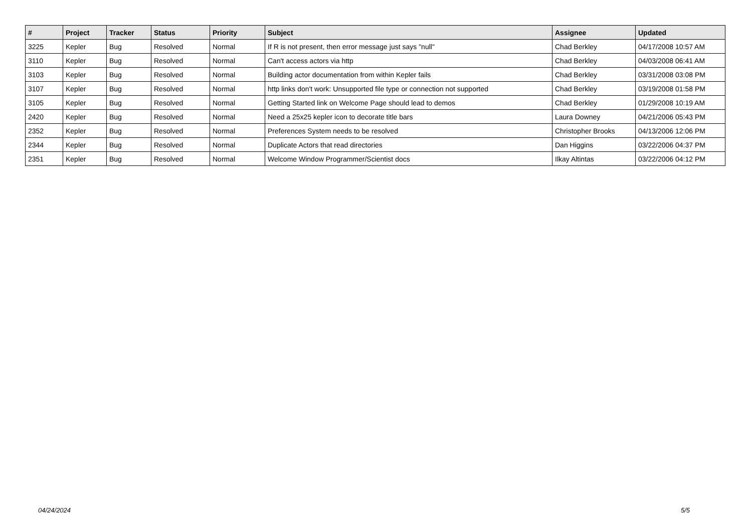| # | Project | Tracker | Status | Priority | Subject | Assignee | Updated |
| --- | --- | --- | --- | --- | --- | --- | --- |
| 3225 | Kepler | Bug | Resolved | Normal | If R is not present, then error message just says "null" | Chad Berkley | 04/17/2008 10:57 AM |
| 3110 | Kepler | Bug | Resolved | Normal | Can't access actors via http | Chad Berkley | 04/03/2008 06:41 AM |
| 3103 | Kepler | Bug | Resolved | Normal | Building actor documentation from within Kepler fails | Chad Berkley | 03/31/2008 03:08 PM |
| 3107 | Kepler | Bug | Resolved | Normal | http links don't work: Unsupported file type or connection not supported | Chad Berkley | 03/19/2008 01:58 PM |
| 3105 | Kepler | Bug | Resolved | Normal | Getting Started link on Welcome Page should lead to demos | Chad Berkley | 01/29/2008 10:19 AM |
| 2420 | Kepler | Bug | Resolved | Normal | Need a 25x25 kepler icon to decorate title bars | Laura Downey | 04/21/2006 05:43 PM |
| 2352 | Kepler | Bug | Resolved | Normal | Preferences System needs to be resolved | Christopher Brooks | 04/13/2006 12:06 PM |
| 2344 | Kepler | Bug | Resolved | Normal | Duplicate Actors that read directories | Dan Higgins | 03/22/2006 04:37 PM |
| 2351 | Kepler | Bug | Resolved | Normal | Welcome Window Programmer/Scientist docs | Ilkay Altintas | 03/22/2006 04:12 PM |
04/24/2024 5/5